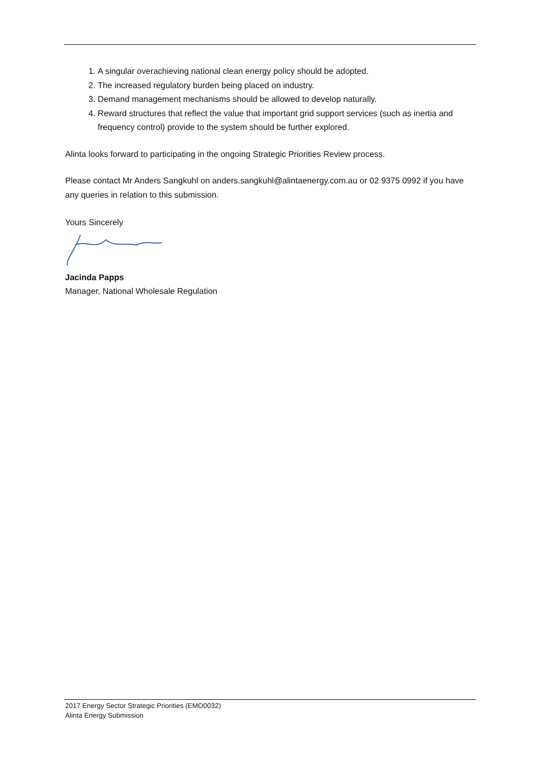1. A singular overachieving national clean energy policy should be adopted.
2. The increased regulatory burden being placed on industry.
3. Demand management mechanisms should be allowed to develop naturally.
4. Reward structures that reflect the value that important grid support services (such as inertia and frequency control) provide to the system should be further explored.
Alinta looks forward to participating in the ongoing Strategic Priorities Review process.
Please contact Mr Anders Sangkuhl on anders.sangkuhl@alintaenergy.com.au or 02 9375 0992 if you have any queries in relation to this submission.
Yours Sincerely
Jacinda Papps
Manager, National Wholesale Regulation
2017 Energy Sector Strategic Priorities (EMO0032)
Alinta Energy Submission